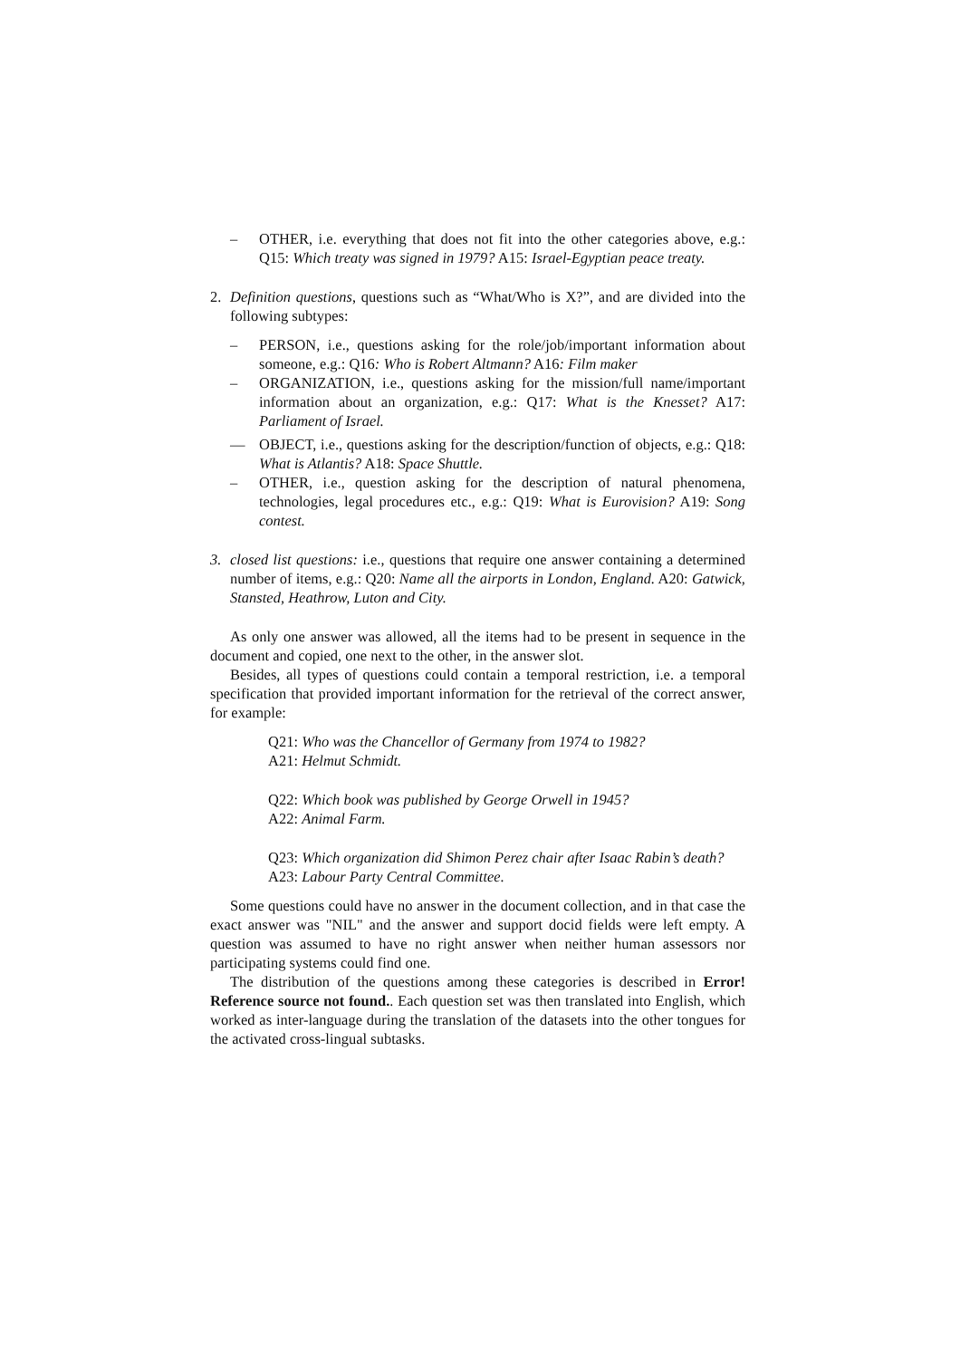– OTHER, i.e. everything that does not fit into the other categories above, e.g.: Q15: Which treaty was signed in 1979? A15: Israel-Egyptian peace treaty.
2. Definition questions, questions such as “What/Who is X?”, and are divided into the following subtypes:
– PERSON, i.e., questions asking for the role/job/important information about someone, e.g.: Q16: Who is Robert Altmann? A16: Film maker
– ORGANIZATION, i.e., questions asking for the mission/full name/important information about an organization, e.g.: Q17: What is the Knesset? A17: Parliament of Israel.
— OBJECT, i.e., questions asking for the description/function of objects, e.g.: Q18: What is Atlantis? A18: Space Shuttle.
– OTHER, i.e., question asking for the description of natural phenomena, technologies, legal procedures etc., e.g.: Q19: What is Eurovision? A19: Song contest.
3. closed list questions: i.e., questions that require one answer containing a determined number of items, e.g.: Q20: Name all the airports in London, England. A20: Gatwick, Stansted, Heathrow, Luton and City.
As only one answer was allowed, all the items had to be present in sequence in the document and copied, one next to the other, in the answer slot.
Besides, all types of questions could contain a temporal restriction, i.e. a temporal specification that provided important information for the retrieval of the correct answer, for example:
Q21: Who was the Chancellor of Germany from 1974 to 1982?
A21: Helmut Schmidt.
Q22: Which book was published by George Orwell in 1945?
A22: Animal Farm.
Q23: Which organization did Shimon Perez chair after Isaac Rabin’s death?
A23: Labour Party Central Committee.
Some questions could have no answer in the document collection, and in that case the exact answer was "NIL" and the answer and support docid fields were left empty. A question was assumed to have no right answer when neither human assessors nor participating systems could find one.
The distribution of the questions among these categories is described in Error! Reference source not found.. Each question set was then translated into English, which worked as inter-language during the translation of the datasets into the other tongues for the activated cross-lingual subtasks.